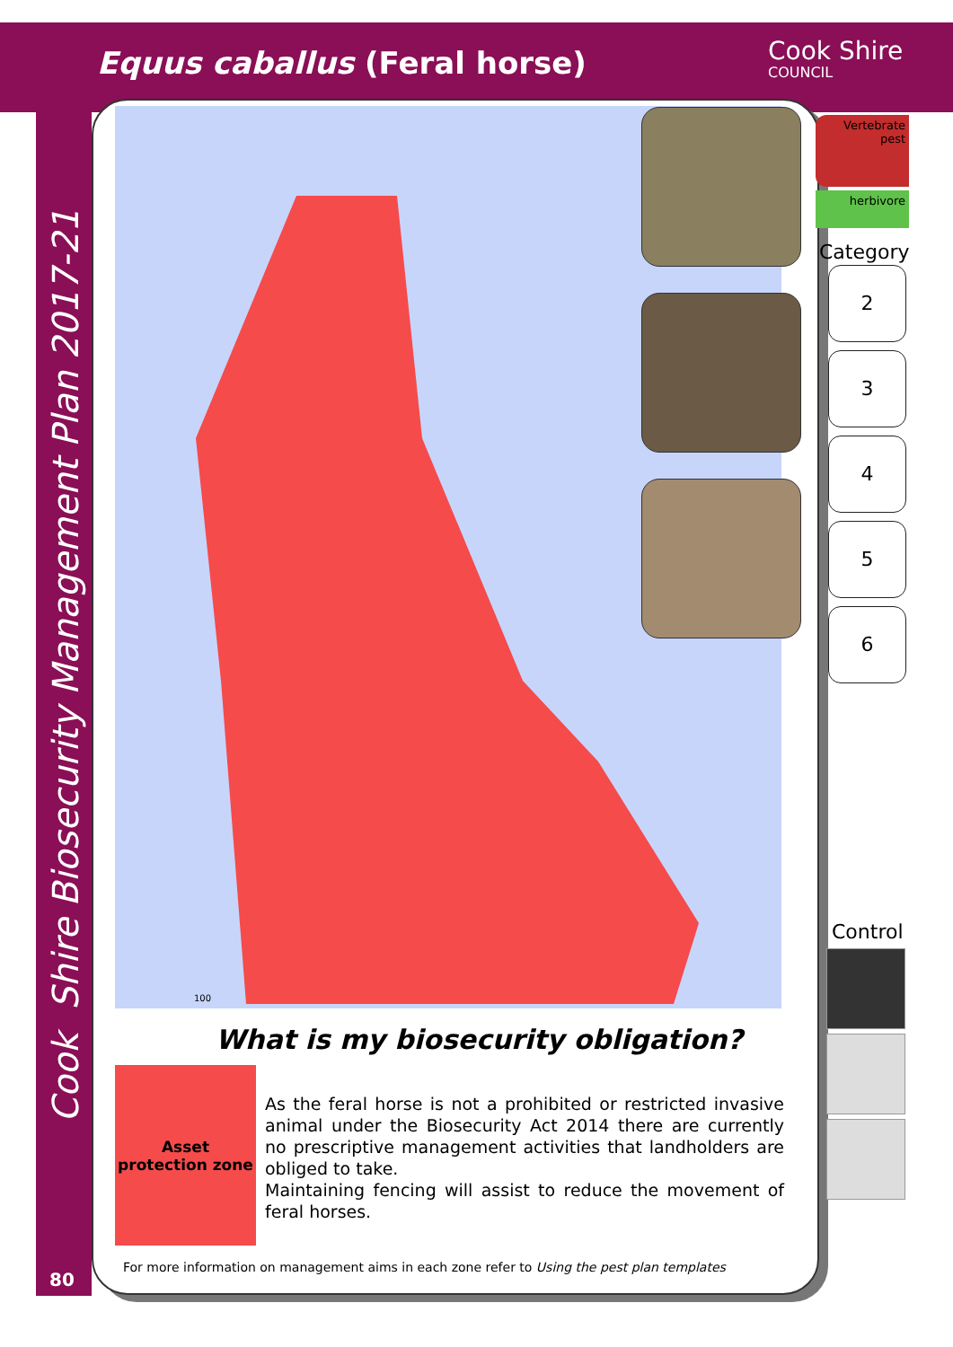Equus caballus (Feral horse) Cook Shire
COUNCIL
Cook Shire Biosecurity Management Plan 2017-21
100
Vertebrate pest
herbivore
Category
2
3
4
5
6
Control
What is my biosecurity obligation?
Asset
protection zone
As the feral horse is not a prohibited or restricted invasive animal under the Biosecurity Act 2014 there are currently no prescriptive management activities that landholders are obliged to take.
Maintaining fencing will assist to reduce the movement of feral horses.
For more information on management aims in each zone refer to Using the pest plan templates
80